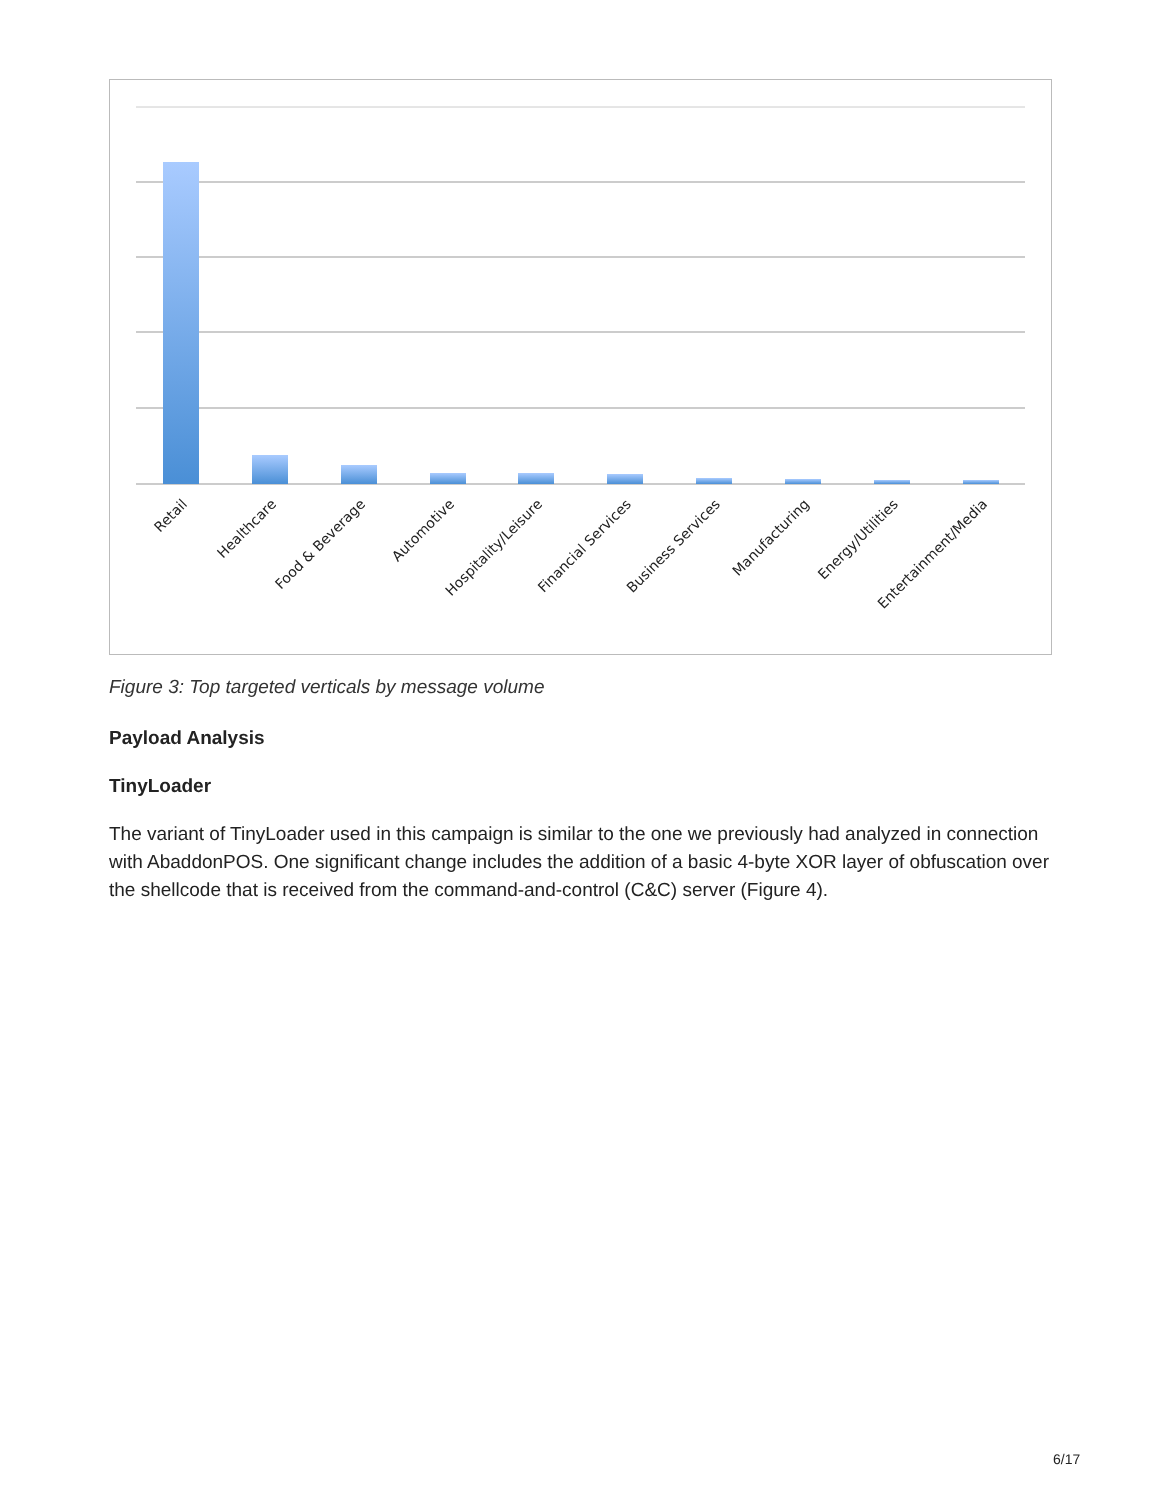Retail
Healthcare
Food & Beverage
Automotive
Hospitality/Leisure
Financial Services
Business Services
Manufacturing
Energy/Utilities
Entertainment/Media
Figure 3: Top targeted verticals by message volume
Payload Analysis
TinyLoader
The variant of TinyLoader used in this campaign is similar to the one we previously had analyzed in connection with AbaddonPOS. One significant change includes the addition of a basic 4-byte XOR layer of obfuscation over the shellcode that is received from the command-and-control (C&C) server (Figure 4).
6/17